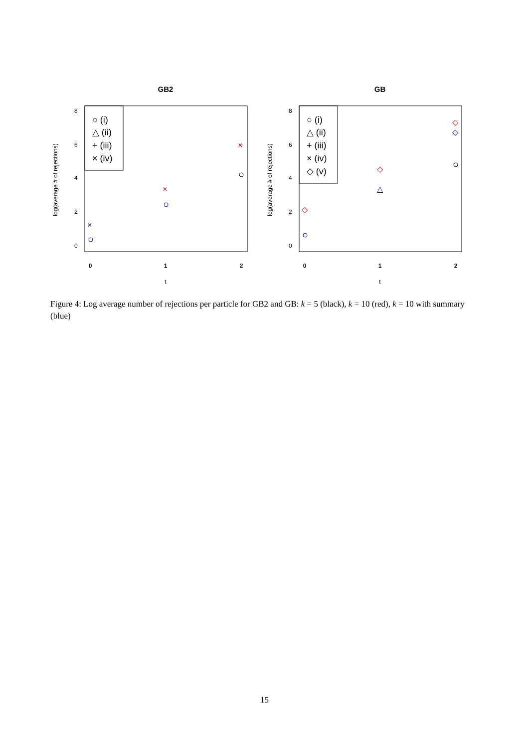GB2
○ (i)
△ (ii)
+ (iii)
× (iv)
0
1
2
t
log(average # of rejections)
0
2
4
6
8
×
×
×
GB
○ (i)
△ (ii)
+ (iii)
× (iv)
◇ (v)
0
1
2
t
log(average # of rejections)
0
2
4
6
8
◇
◇
△
◇
◇
Figure 4: Log average number of rejections per particle for GB2 and GB: k = 5 (black), k = 10 (red), k = 10 with summary (blue)
15